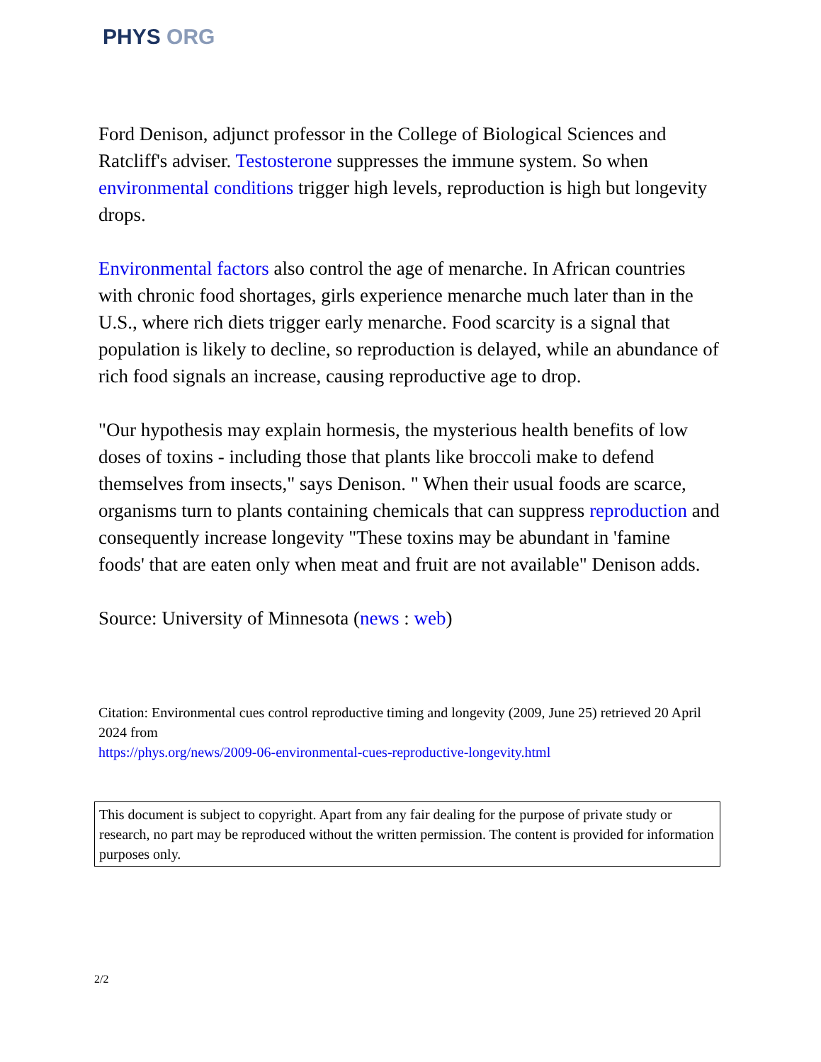PHYS ORG
Ford Denison, adjunct professor in the College of Biological Sciences and Ratcliff's adviser. Testosterone suppresses the immune system. So when environmental conditions trigger high levels, reproduction is high but longevity drops.
Environmental factors also control the age of menarche. In African countries with chronic food shortages, girls experience menarche much later than in the U.S., where rich diets trigger early menarche. Food scarcity is a signal that population is likely to decline, so reproduction is delayed, while an abundance of rich food signals an increase, causing reproductive age to drop.
"Our hypothesis may explain hormesis, the mysterious health benefits of low doses of toxins - including those that plants like broccoli make to defend themselves from insects," says Denison. " When their usual foods are scarce, organisms turn to plants containing chemicals that can suppress reproduction and consequently increase longevity "These toxins may be abundant in 'famine foods' that are eaten only when meat and fruit are not available" Denison adds.
Source: University of Minnesota (news : web)
Citation: Environmental cues control reproductive timing and longevity (2009, June 25) retrieved 20 April 2024 from
https://phys.org/news/2009-06-environmental-cues-reproductive-longevity.html
This document is subject to copyright. Apart from any fair dealing for the purpose of private study or research, no part may be reproduced without the written permission. The content is provided for information purposes only.
2/2